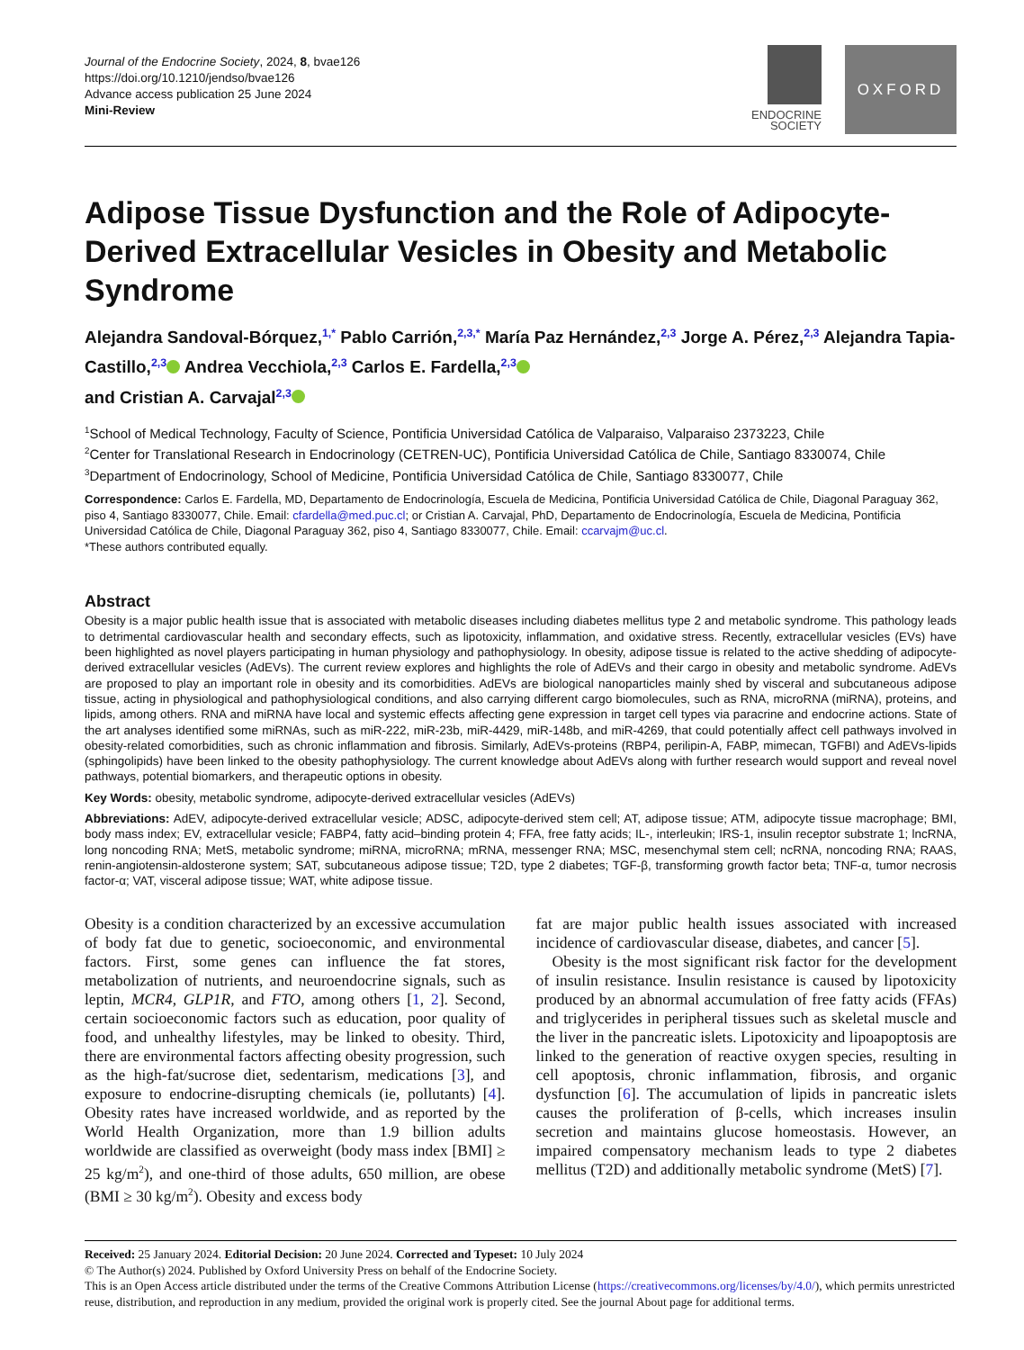Journal of the Endocrine Society, 2024, 8, bvae126
https://doi.org/10.1210/jendso/bvae126
Advance access publication 25 June 2024
Mini-Review
ENDOCRINE
SOCIETY
OXFORD
Adipose Tissue Dysfunction and the Role of Adipocyte-Derived Extracellular Vesicles in Obesity and Metabolic Syndrome
Alejandra Sandoval-Bórquez,<sup>1,*</sup> Pablo Carrión,<sup>2,3,*</sup> María Paz Hernández,<sup>2,3</sup> Jorge A. Pérez,<sup>2,3</sup> Alejandra Tapia-Castillo,<sup>2,3</sup> Andrea Vecchiola,<sup>2,3</sup> Carlos E. Fardella,<sup>2,3</sup>
and Cristian A. Carvajal<sup>2,3</sup>
<sup>1</sup> School of Medical Technology, Faculty of Science, Pontificia Universidad Católica de Valparaiso, Valparaiso 2373223, Chile
<sup>2</sup> Center for Translational Research in Endocrinology (CETREN-UC), Pontificia Universidad Católica de Chile, Santiago 8330074, Chile
<sup>3</sup> Department of Endocrinology, School of Medicine, Pontificia Universidad Católica de Chile, Santiago 8330077, Chile
Correspondence: Carlos E. Fardella, MD, Departamento de Endocrinología, Escuela de Medicina, Pontificia Universidad Católica de Chile, Diagonal Paraguay 362, piso 4, Santiago 8330077, Chile. Email: cfardella@med.puc.cl; or Cristian A. Carvajal, PhD, Departamento de Endocrinología, Escuela de Medicina, Pontificia Universidad Católica de Chile, Diagonal Paraguay 362, piso 4, Santiago 8330077, Chile. Email: ccarvajm@uc.cl.
*These authors contributed equally.
Abstract
Obesity is a major public health issue that is associated with metabolic diseases including diabetes mellitus type 2 and metabolic syndrome. This pathology leads to detrimental cardiovascular health and secondary effects, such as lipotoxicity, inflammation, and oxidative stress. Recently, extracellular vesicles (EVs) have been highlighted as novel players participating in human physiology and pathophysiology. In obesity, adipose tissue is related to the active shedding of adipocyte-derived extracellular vesicles (AdEVs). The current review explores and highlights the role of AdEVs and their cargo in obesity and metabolic syndrome. AdEVs are proposed to play an important role in obesity and its comorbidities. AdEVs are biological nanoparticles mainly shed by visceral and subcutaneous adipose tissue, acting in physiological and pathophysiological conditions, and also carrying different cargo biomolecules, such as RNA, microRNA (miRNA), proteins, and lipids, among others. RNA and miRNA have local and systemic effects affecting gene expression in target cell types via paracrine and endocrine actions. State of the art analyses identified some miRNAs, such as miR-222, miR-23b, miR-4429, miR-148b, and miR-4269, that could potentially affect cell pathways involved in obesity-related comorbidities, such as chronic inflammation and fibrosis. Similarly, AdEVs-proteins (RBP4, perilipin-A, FABP, mimecan, TGFBI) and AdEVs-lipids (sphingolipids) have been linked to the obesity pathophysiology. The current knowledge about AdEVs along with further research would support and reveal novel pathways, potential biomarkers, and therapeutic options in obesity.
Key Words: obesity, metabolic syndrome, adipocyte-derived extracellular vesicles (AdEVs)
Abbreviations: AdEV, adipocyte-derived extracellular vesicle; ADSC, adipocyte-derived stem cell; AT, adipose tissue; ATM, adipocyte tissue macrophage; BMI, body mass index; EV, extracellular vesicle; FABP4, fatty acid–binding protein 4; FFA, free fatty acids; IL-, interleukin; IRS-1, insulin receptor substrate 1; lncRNA, long noncoding RNA; MetS, metabolic syndrome; miRNA, microRNA; mRNA, messenger RNA; MSC, mesenchymal stem cell; ncRNA, noncoding RNA; RAAS, renin-angiotensin-aldosterone system; SAT, subcutaneous adipose tissue; T2D, type 2 diabetes; TGF-β, transforming growth factor beta; TNF-α, tumor necrosis factor-α; VAT, visceral adipose tissue; WAT, white adipose tissue.
Obesity is a condition characterized by an excessive accumulation of body fat due to genetic, socioeconomic, and environmental factors. First, some genes can influence the fat stores, metabolization of nutrients, and neuroendocrine signals, such as leptin, MCR4, GLP1R, and FTO, among others [1, 2]. Second, certain socioeconomic factors such as education, poor quality of food, and unhealthy lifestyles, may be linked to obesity. Third, there are environmental factors affecting obesity progression, such as the high-fat/sucrose diet, sedentarism, medications [3], and exposure to endocrine-disrupting chemicals (ie, pollutants) [4]. Obesity rates have increased worldwide, and as reported by the World Health Organization, more than 1.9 billion adults worldwide are classified as overweight (body mass index [BMI] ≥ 25 kg/m<sup>2</sup>), and one-third of those adults, 650 million, are obese (BMI ≥ 30 kg/m<sup>2</sup>). Obesity and excess body
fat are major public health issues associated with increased incidence of cardiovascular disease, diabetes, and cancer [5].
Obesity is the most significant risk factor for the development of insulin resistance. Insulin resistance is caused by lipotoxicity produced by an abnormal accumulation of free fatty acids (FFAs) and triglycerides in peripheral tissues such as skeletal muscle and the liver in the pancreatic islets. Lipotoxicity and lipoapoptosis are linked to the generation of reactive oxygen species, resulting in cell apoptosis, chronic inflammation, fibrosis, and organic dysfunction [6]. The accumulation of lipids in pancreatic islets causes the proliferation of β-cells, which increases insulin secretion and maintains glucose homeostasis. However, an impaired compensatory mechanism leads to type 2 diabetes mellitus (T2D) and additionally metabolic syndrome (MetS) [7].
Received: 25 January 2024. Editorial Decision: 20 June 2024. Corrected and Typeset: 10 July 2024
© The Author(s) 2024. Published by Oxford University Press on behalf of the Endocrine Society.
This is an Open Access article distributed under the terms of the Creative Commons Attribution License (https://creativecommons.org/licenses/by/4.0/), which permits unrestricted reuse, distribution, and reproduction in any medium, provided the original work is properly cited. See the journal About page for additional terms.